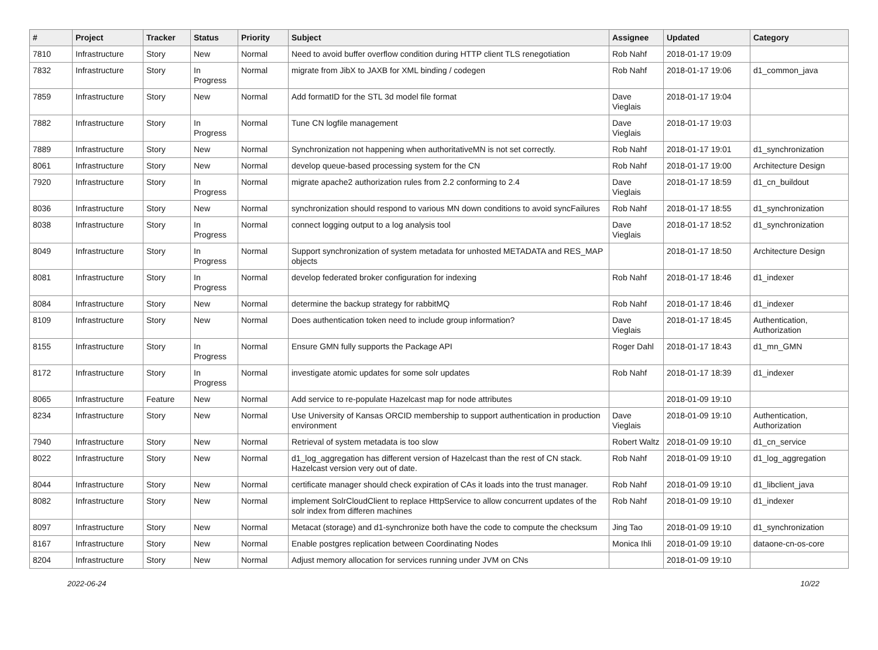| # | Project | Tracker | Status | Priority | Subject | Assignee | Updated | Category |
| --- | --- | --- | --- | --- | --- | --- | --- | --- |
| 7810 | Infrastructure | Story | New | Normal | Need to avoid buffer overflow condition during HTTP client TLS renegotiation | Rob Nahf | 2018-01-17 19:09 | |
| 7832 | Infrastructure | Story | In Progress | Normal | migrate from JibX to JAXB for XML binding / codegen | Rob Nahf | 2018-01-17 19:06 | d1_common_java |
| 7859 | Infrastructure | Story | New | Normal | Add formatID for the STL 3d model file format | Dave Vieglais | 2018-01-17 19:04 | |
| 7882 | Infrastructure | Story | In Progress | Normal | Tune CN logfile management | Dave Vieglais | 2018-01-17 19:03 | |
| 7889 | Infrastructure | Story | New | Normal | Synchronization not happening when authoritativeMN is not set correctly. | Rob Nahf | 2018-01-17 19:01 | d1_synchronization |
| 8061 | Infrastructure | Story | New | Normal | develop queue-based processing system for the CN | Rob Nahf | 2018-01-17 19:00 | Architecture Design |
| 7920 | Infrastructure | Story | In Progress | Normal | migrate apache2 authorization rules from 2.2 conforming to 2.4 | Dave Vieglais | 2018-01-17 18:59 | d1_cn_buildout |
| 8036 | Infrastructure | Story | New | Normal | synchronization should respond to various MN down conditions to avoid syncFailures | Rob Nahf | 2018-01-17 18:55 | d1_synchronization |
| 8038 | Infrastructure | Story | In Progress | Normal | connect logging output to a log analysis tool | Dave Vieglais | 2018-01-17 18:52 | d1_synchronization |
| 8049 | Infrastructure | Story | In Progress | Normal | Support synchronization of system metadata for unhosted METADATA and RES_MAP objects | | 2018-01-17 18:50 | Architecture Design |
| 8081 | Infrastructure | Story | In Progress | Normal | develop federated broker configuration for indexing | Rob Nahf | 2018-01-17 18:46 | d1_indexer |
| 8084 | Infrastructure | Story | New | Normal | determine the backup strategy for rabbitMQ | Rob Nahf | 2018-01-17 18:46 | d1_indexer |
| 8109 | Infrastructure | Story | New | Normal | Does authentication token need to include group information? | Dave Vieglais | 2018-01-17 18:45 | Authentication, Authorization |
| 8155 | Infrastructure | Story | In Progress | Normal | Ensure GMN fully supports the Package API | Roger Dahl | 2018-01-17 18:43 | d1_mn_GMN |
| 8172 | Infrastructure | Story | In Progress | Normal | investigate atomic updates for some solr updates | Rob Nahf | 2018-01-17 18:39 | d1_indexer |
| 8065 | Infrastructure | Feature | New | Normal | Add service to re-populate Hazelcast map for node attributes | | 2018-01-09 19:10 | |
| 8234 | Infrastructure | Story | New | Normal | Use University of Kansas ORCID membership to support authentication in production environment | Dave Vieglais | 2018-01-09 19:10 | Authentication, Authorization |
| 7940 | Infrastructure | Story | New | Normal | Retrieval of system metadata is too slow | Robert Waltz | 2018-01-09 19:10 | d1_cn_service |
| 8022 | Infrastructure | Story | New | Normal | d1_log_aggregation has different version of Hazelcast than the rest of CN stack. Hazelcast version very out of date. | Rob Nahf | 2018-01-09 19:10 | d1_log_aggregation |
| 8044 | Infrastructure | Story | New | Normal | certificate manager should check expiration of CAs it loads into the trust manager. | Rob Nahf | 2018-01-09 19:10 | d1_libclient_java |
| 8082 | Infrastructure | Story | New | Normal | implement SolrCloudClient to replace HttpService to allow concurrent updates of the solr index from differen machines | Rob Nahf | 2018-01-09 19:10 | d1_indexer |
| 8097 | Infrastructure | Story | New | Normal | Metacat (storage) and d1-synchronize both have the code to compute the checksum | Jing Tao | 2018-01-09 19:10 | d1_synchronization |
| 8167 | Infrastructure | Story | New | Normal | Enable postgres replication between Coordinating Nodes | Monica Ihli | 2018-01-09 19:10 | dataone-cn-os-core |
| 8204 | Infrastructure | Story | New | Normal | Adjust memory allocation for services running under JVM on CNs | | 2018-01-09 19:10 | |
2022-06-24 10/22